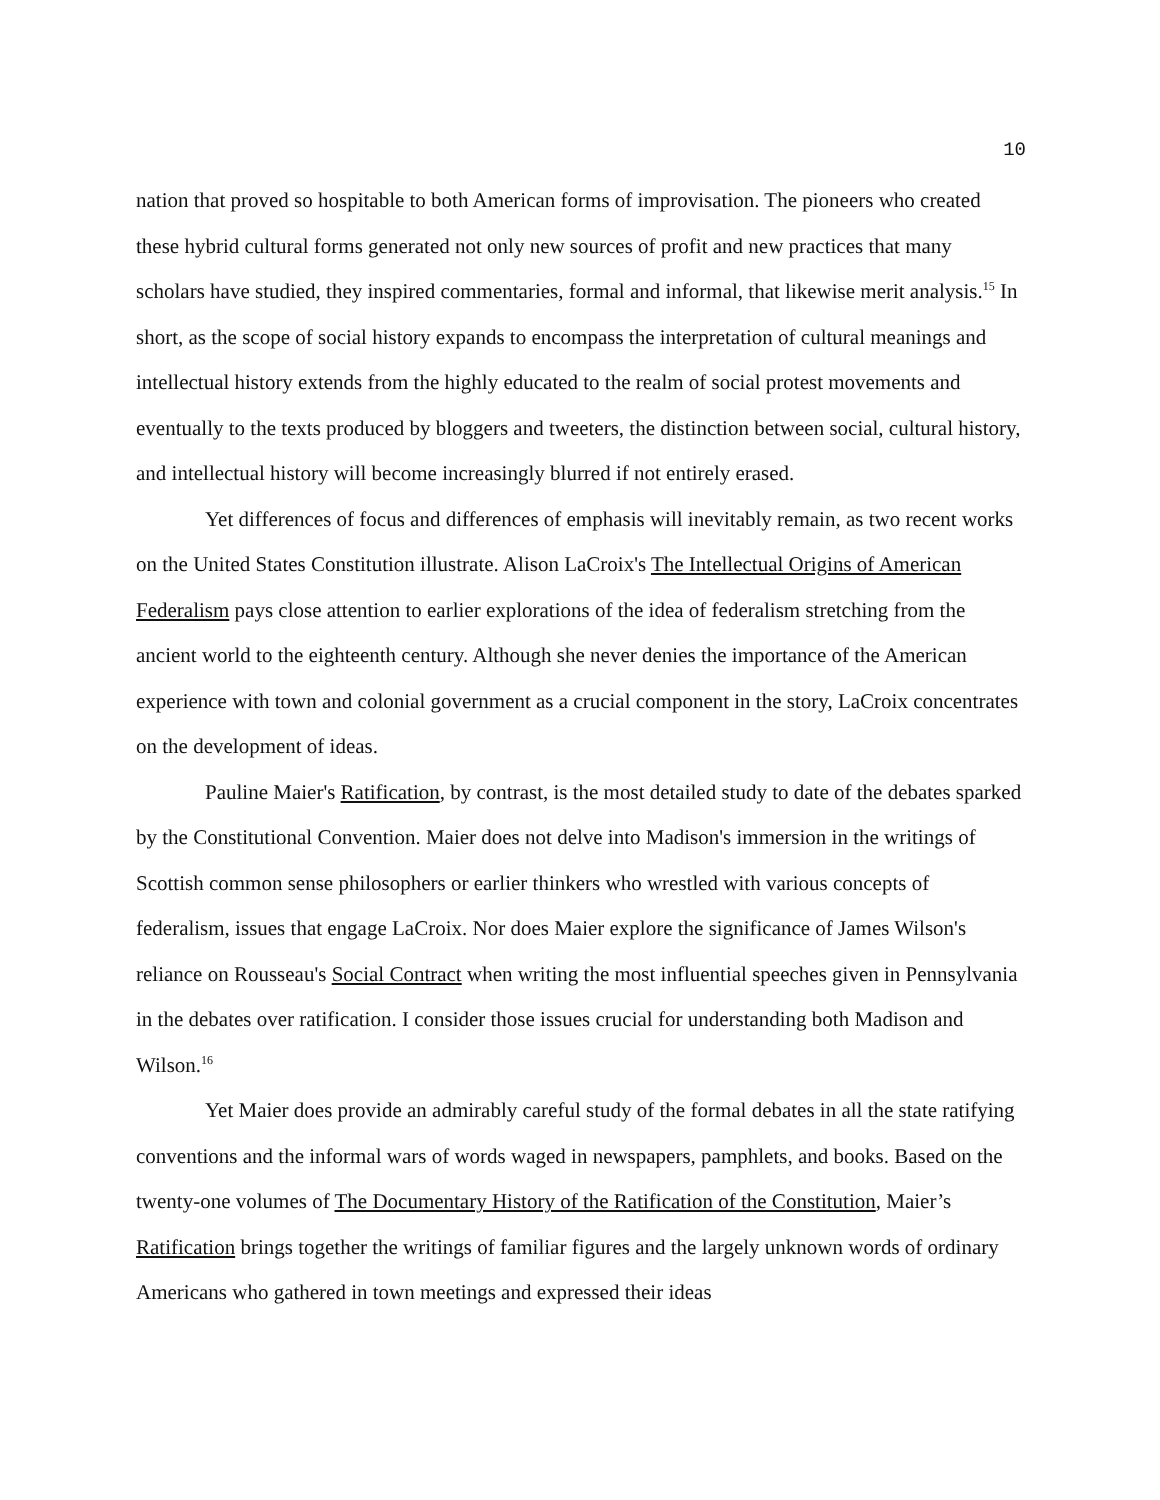10
nation that proved so hospitable to both American forms of improvisation. The pioneers who created these hybrid cultural forms generated not only new sources of profit and new practices that many scholars have studied, they inspired commentaries, formal and informal, that likewise merit analysis.<sup>15</sup> In short, as the scope of social history expands to encompass the interpretation of cultural meanings and intellectual history extends from the highly educated to the realm of social protest movements and eventually to the texts produced by bloggers and tweeters, the distinction between social, cultural history, and intellectual history will become increasingly blurred if not entirely erased.
Yet differences of focus and differences of emphasis will inevitably remain, as two recent works on the United States Constitution illustrate. Alison LaCroix's The Intellectual Origins of American Federalism pays close attention to earlier explorations of the idea of federalism stretching from the ancient world to the eighteenth century. Although she never denies the importance of the American experience with town and colonial government as a crucial component in the story, LaCroix concentrates on the development of ideas.
Pauline Maier's Ratification, by contrast, is the most detailed study to date of the debates sparked by the Constitutional Convention. Maier does not delve into Madison's immersion in the writings of Scottish common sense philosophers or earlier thinkers who wrestled with various concepts of federalism, issues that engage LaCroix. Nor does Maier explore the significance of James Wilson's reliance on Rousseau's Social Contract when writing the most influential speeches given in Pennsylvania in the debates over ratification. I consider those issues crucial for understanding both Madison and Wilson.<sup>16</sup>
Yet Maier does provide an admirably careful study of the formal debates in all the state ratifying conventions and the informal wars of words waged in newspapers, pamphlets, and books. Based on the twenty-one volumes of The Documentary History of the Ratification of the Constitution, Maier’s Ratification brings together the writings of familiar figures and the largely unknown words of ordinary Americans who gathered in town meetings and expressed their ideas